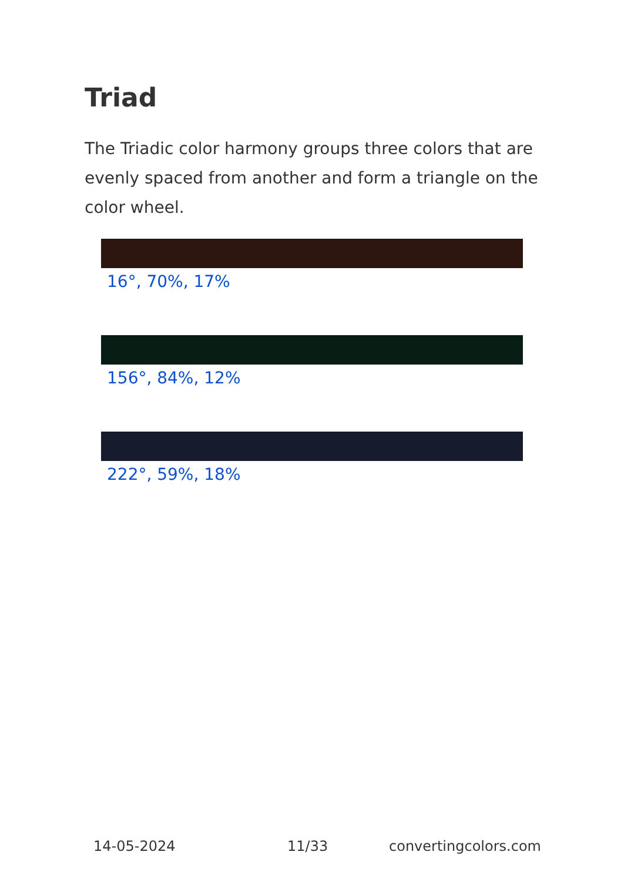Triad
The Triadic color harmony groups three colors that are evenly spaced from another and form a triangle on the color wheel.
16°, 70%, 17%
156°, 84%, 12%
222°, 59%, 18%
14-05-2024 11/33 convertingcolors.com